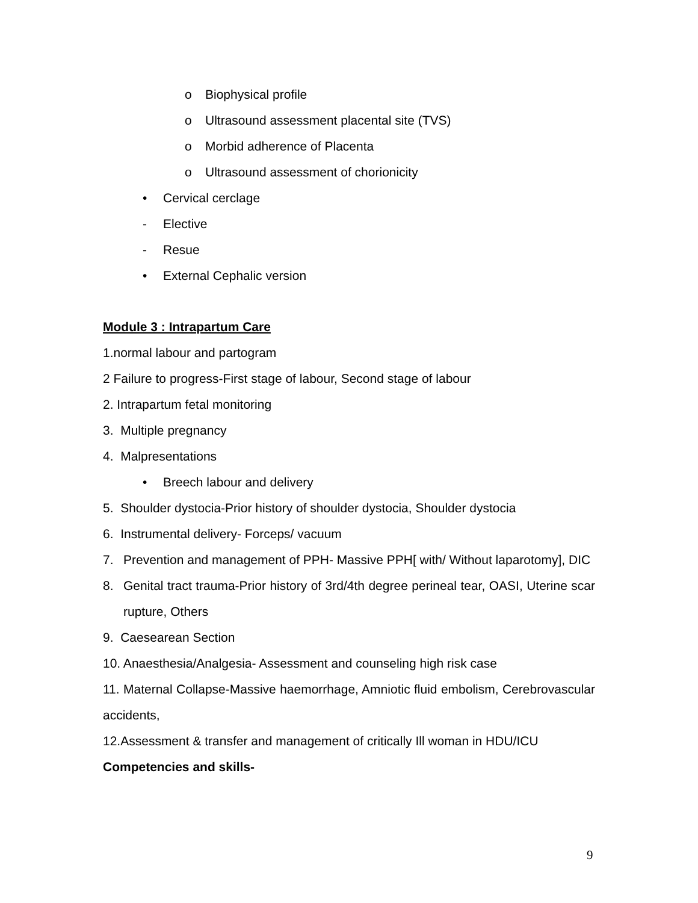o Biophysical profile
o Ultrasound assessment placental site (TVS)
o Morbid adherence of Placenta
o Ultrasound assessment of chorionicity
• Cervical cerclage
- Elective
- Resue
• External Cephalic version
Module 3 : Intrapartum Care
1.normal labour and partogram
2 Failure to progress-First stage of labour, Second stage of labour
2. Intrapartum fetal monitoring
3. Multiple pregnancy
4. Malpresentations
• Breech labour and delivery
5. Shoulder dystocia-Prior history of shoulder dystocia, Shoulder dystocia
6. Instrumental delivery- Forceps/ vacuum
7. Prevention and management of PPH- Massive PPH[ with/ Without laparotomy], DIC
8. Genital tract trauma-Prior history of 3rd/4th degree perineal tear, OASI, Uterine scar rupture, Others
9. Caesearean Section
10. Anaesthesia/Analgesia- Assessment and counseling high risk case
11. Maternal Collapse-Massive haemorrhage, Amniotic fluid embolism, Cerebrovascular accidents,
12.Assessment & transfer and management of critically Ill woman in HDU/ICU
Competencies and skills-
9